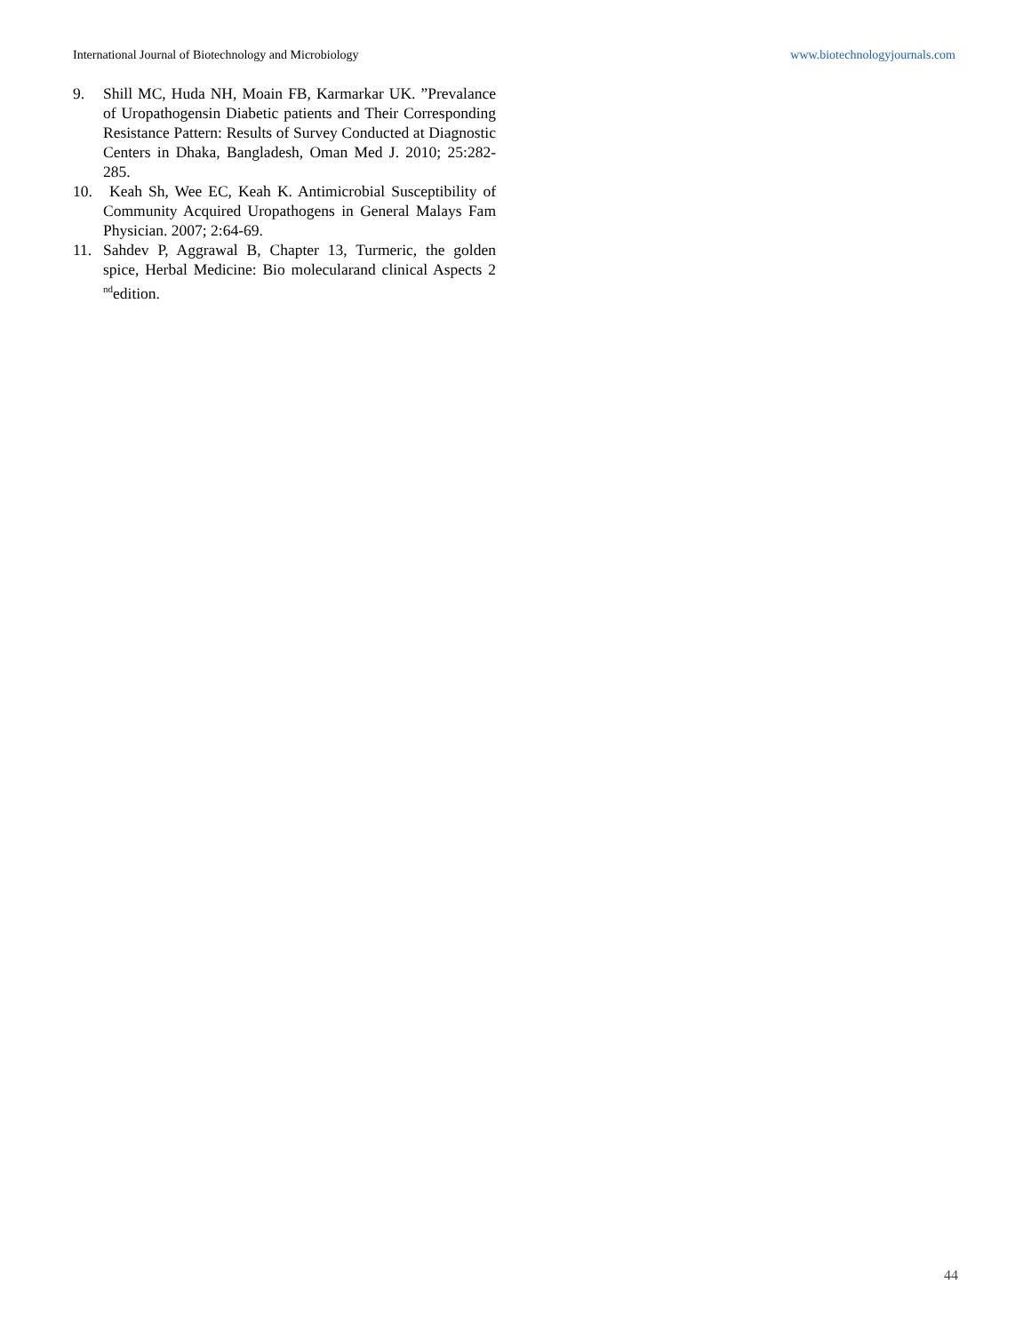International Journal of Biotechnology and Microbiology www.biotechnologyjournals.com
9. Shill MC, Huda NH, Moain FB, Karmarkar UK. ”Prevalance of Uropathogensin Diabetic patients and Their Corresponding Resistance Pattern: Results of Survey Conducted at Diagnostic Centers in Dhaka, Bangladesh, Oman Med J. 2010; 25:282-285.
10. Keah Sh, Wee EC, Keah K. Antimicrobial Susceptibility of Community Acquired Uropathogens in General Malays Fam Physician. 2007; 2:64-69.
11. Sahdev P, Aggrawal B, Chapter 13, Turmeric, the golden spice, Herbal Medicine: Bio molecularand clinical Aspects 2 <sup>nd</sup>edition.
44